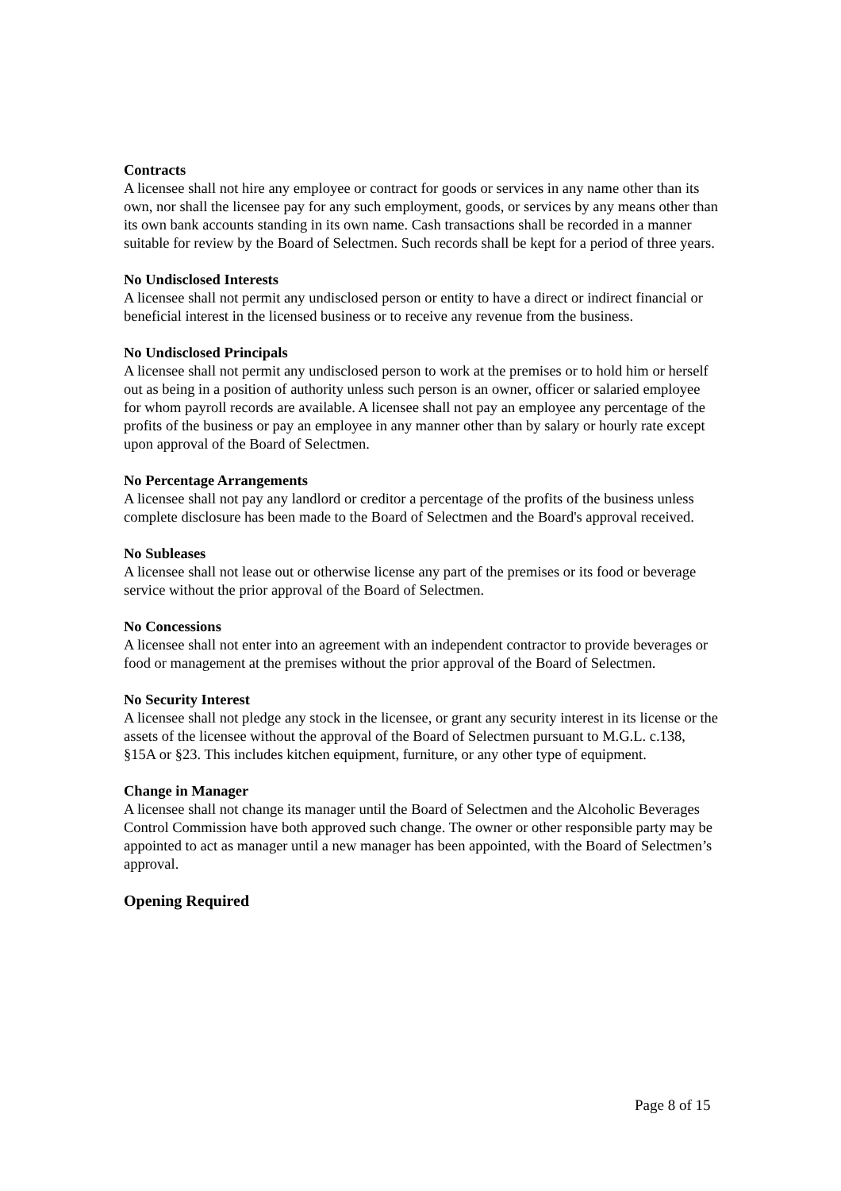Contracts
A licensee shall not hire any employee or contract for goods or services in any name other than its own, nor shall the licensee pay for any such employment, goods, or services by any means other than its own bank accounts standing in its own name. Cash transactions shall be recorded in a manner suitable for review by the Board of Selectmen. Such records shall be kept for a period of three years.
No Undisclosed Interests
A licensee shall not permit any undisclosed person or entity to have a direct or indirect financial or beneficial interest in the licensed business or to receive any revenue from the business.
No Undisclosed Principals
A licensee shall not permit any undisclosed person to work at the premises or to hold him or herself out as being in a position of authority unless such person is an owner, officer or salaried employee for whom payroll records are available. A licensee shall not pay an employee any percentage of the profits of the business or pay an employee in any manner other than by salary or hourly rate except upon approval of the Board of Selectmen.
No Percentage Arrangements
A licensee shall not pay any landlord or creditor a percentage of the profits of the business unless complete disclosure has been made to the Board of Selectmen and the Board's approval received.
No Subleases
A licensee shall not lease out or otherwise license any part of the premises or its food or beverage service without the prior approval of the Board of Selectmen.
No Concessions
A licensee shall not enter into an agreement with an independent contractor to provide beverages or food or management at the premises without the prior approval of the Board of Selectmen.
No Security Interest
A licensee shall not pledge any stock in the licensee, or grant any security interest in its license or the assets of the licensee without the approval of the Board of Selectmen pursuant to M.G.L. c.138, §15A or §23. This includes kitchen equipment, furniture, or any other type of equipment.
Change in Manager
A licensee shall not change its manager until the Board of Selectmen and the Alcoholic Beverages Control Commission have both approved such change. The owner or other responsible party may be appointed to act as manager until a new manager has been appointed, with the Board of Selectmen’s approval.
Opening Required
Page 8 of 15